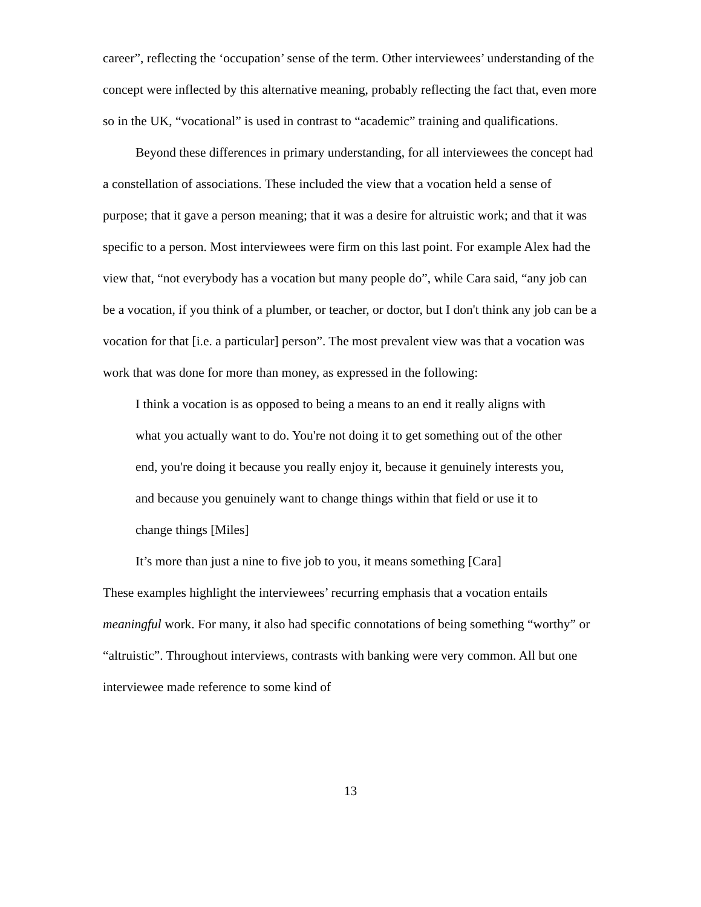career”, reflecting the ‘occupation’ sense of the term. Other interviewees’ understanding of the concept were inflected by this alternative meaning, probably reflecting the fact that, even more so in the UK, “vocational” is used in contrast to “academic” training and qualifications.
Beyond these differences in primary understanding, for all interviewees the concept had a constellation of associations. These included the view that a vocation held a sense of purpose; that it gave a person meaning; that it was a desire for altruistic work; and that it was specific to a person. Most interviewees were firm on this last point. For example Alex had the view that, “not everybody has a vocation but many people do”, while Cara said, “any job can be a vocation, if you think of a plumber, or teacher, or doctor, but I don't think any job can be a vocation for that [i.e. a particular] person”. The most prevalent view was that a vocation was work that was done for more than money, as expressed in the following:
I think a vocation is as opposed to being a means to an end it really aligns with what you actually want to do. You're not doing it to get something out of the other end, you're doing it because you really enjoy it, because it genuinely interests you, and because you genuinely want to change things within that field or use it to change things [Miles]
It’s more than just a nine to five job to you, it means something [Cara]
These examples highlight the interviewees’ recurring emphasis that a vocation entails meaningful work. For many, it also had specific connotations of being something “worthy” or “altruistic”. Throughout interviews, contrasts with banking were very common. All but one interviewee made reference to some kind of
13